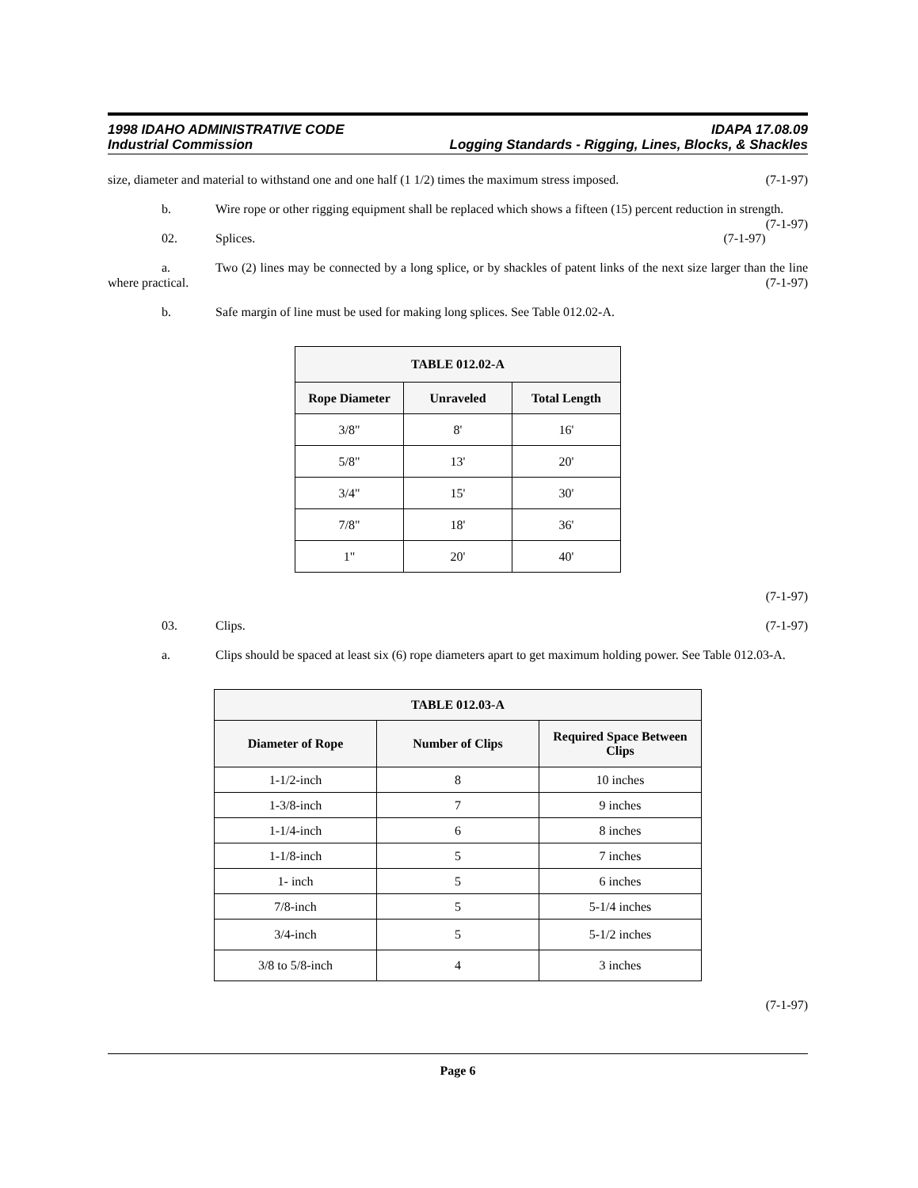1998 IDAHO ADMINISTRATIVE CODE IDAPA 17.08.09
Industrial Commission Logging Standards - Rigging, Lines, Blocks, & Shackles
size, diameter and material to withstand one and one half (1 1/2) times the maximum stress imposed. (7-1-97)
b. Wire rope or other rigging equipment shall be replaced which shows a fifteen (15) percent reduction in strength. (7-1-97)
02. Splices. (7-1-97)
a. Two (2) lines may be connected by a long splice, or by shackles of patent links of the next size larger than the line where practical. (7-1-97)
b. Safe margin of line must be used for making long splices. See Table 012.02-A.
| TABLE 012.02-A | | |
| --- | --- | --- |
| Rope Diameter | Unraveled | Total Length |
| 3/8" | 8' | 16' |
| 5/8" | 13' | 20' |
| 3/4" | 15' | 30' |
| 7/8" | 18' | 36' |
| 1" | 20' | 40' |
(7-1-97)
03. Clips. (7-1-97)
a. Clips should be spaced at least six (6) rope diameters apart to get maximum holding power. See Table 012.03-A.
| TABLE 012.03-A | | |
| --- | --- | --- |
| Diameter of Rope | Number of Clips | Required Space Between Clips |
| 1-1/2-inch | 8 | 10 inches |
| 1-3/8-inch | 7 | 9 inches |
| 1-1/4-inch | 6 | 8 inches |
| 1-1/8-inch | 5 | 7 inches |
| 1- inch | 5 | 6 inches |
| 7/8-inch | 5 | 5-1/4 inches |
| 3/4-inch | 5 | 5-1/2 inches |
| 3/8 to 5/8-inch | 4 | 3 inches |
(7-1-97)
Page 6